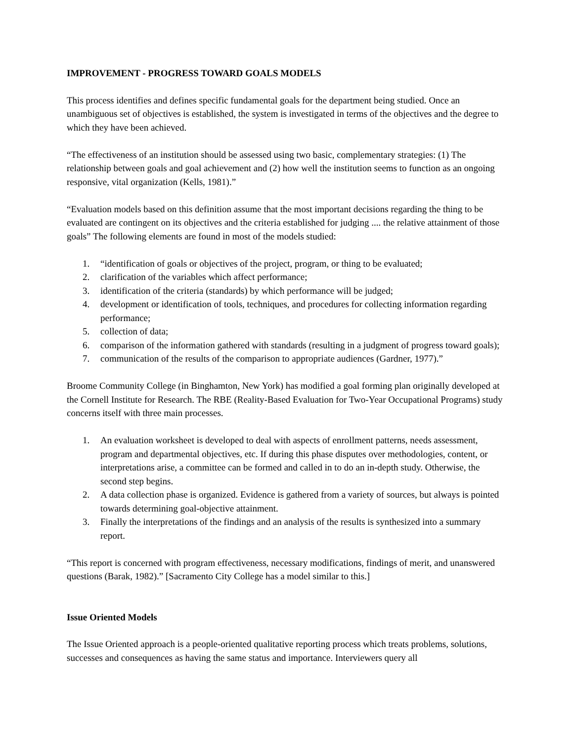IMPROVEMENT - PROGRESS TOWARD GOALS MODELS
This process identifies and defines specific fundamental goals for the department being studied. Once an unambiguous set of objectives is established, the system is investigated in terms of the objectives and the degree to which they have been achieved.
“The effectiveness of an institution should be assessed using two basic, complementary strategies: (1) The relationship between goals and goal achievement and (2) how well the institution seems to function as an ongoing responsive, vital organization (Kells, 1981).”
“Evaluation models based on this definition assume that the most important decisions regarding the thing to be evaluated are contingent on its objectives and the criteria established for judging .... the relative attainment of those goals” The following elements are found in most of the models studied:
1. “identification of goals or objectives of the project, program, or thing to be evaluated;
2. clarification of the variables which affect performance;
3. identification of the criteria (standards) by which performance will be judged;
4. development or identification of tools, techniques, and procedures for collecting information regarding performance;
5. collection of data;
6. comparison of the information gathered with standards (resulting in a judgment of progress toward goals);
7. communication of the results of the comparison to appropriate audiences (Gardner, 1977).”
Broome Community College (in Binghamton, New York) has modified a goal forming plan originally developed at the Cornell Institute for Research. The RBE (Reality-Based Evaluation for Two-Year Occupational Programs) study concerns itself with three main processes.
1. An evaluation worksheet is developed to deal with aspects of enrollment patterns, needs assessment, program and departmental objectives, etc. If during this phase disputes over methodologies, content, or interpretations arise, a committee can be formed and called in to do an in-depth study. Otherwise, the second step begins.
2. A data collection phase is organized. Evidence is gathered from a variety of sources, but always is pointed towards determining goal-objective attainment.
3. Finally the interpretations of the findings and an analysis of the results is synthesized into a summary report.
“This report is concerned with program effectiveness, necessary modifications, findings of merit, and unanswered questions (Barak, 1982).” [Sacramento City College has a model similar to this.]
Issue Oriented Models
The Issue Oriented approach is a people-oriented qualitative reporting process which treats problems, solutions, successes and consequences as having the same status and importance. Interviewers query all